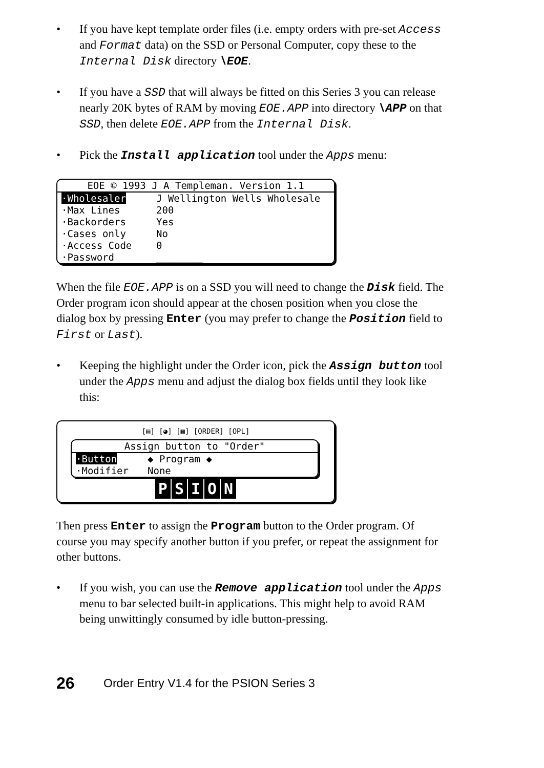• If you have kept template order files (i.e. empty orders with pre-set Access and Format data) on the SSD or Personal Computer, copy these to the Internal Disk directory \EOE.
• If you have a SSD that will always be fitted on this Series 3 you can release nearly 20K bytes of RAM by moving EOE.APP into directory \APP on that SSD, then delete EOE.APP from the Internal Disk.
• Pick the Install application tool under the Apps menu:
EOE © 1993 J A Templeman. Version 1.1
·Wholesaler J Wellington Wells Wholesale
·Max Lines 200
·Backorders Yes
·Cases only No
·Access Code 0
·Password ________
When the file EOE.APP is on a SSD you will need to change the Disk field. The Order program icon should appear at the chosen position when you close the dialog box by pressing Enter (you may prefer to change the Position field to First or Last).
• Keeping the highlight under the Order icon, pick the Assign button tool under the Apps menu and adjust the dialog box fields until they look like this:
[▤] [◕] [▦] [ORDER] [OPL]
Assign button to "Order"
·Button ◆ Program ◆
·Modifier None
PSION
Then press Enter to assign the Program button to the Order program. Of course you may specify another button if you prefer, or repeat the assignment for other buttons.
• If you wish, you can use the Remove application tool under the Apps menu to bar selected built-in applications. This might help to avoid RAM being unwittingly consumed by idle button-pressing.
26 Order Entry V1.4 for the PSION Series 3